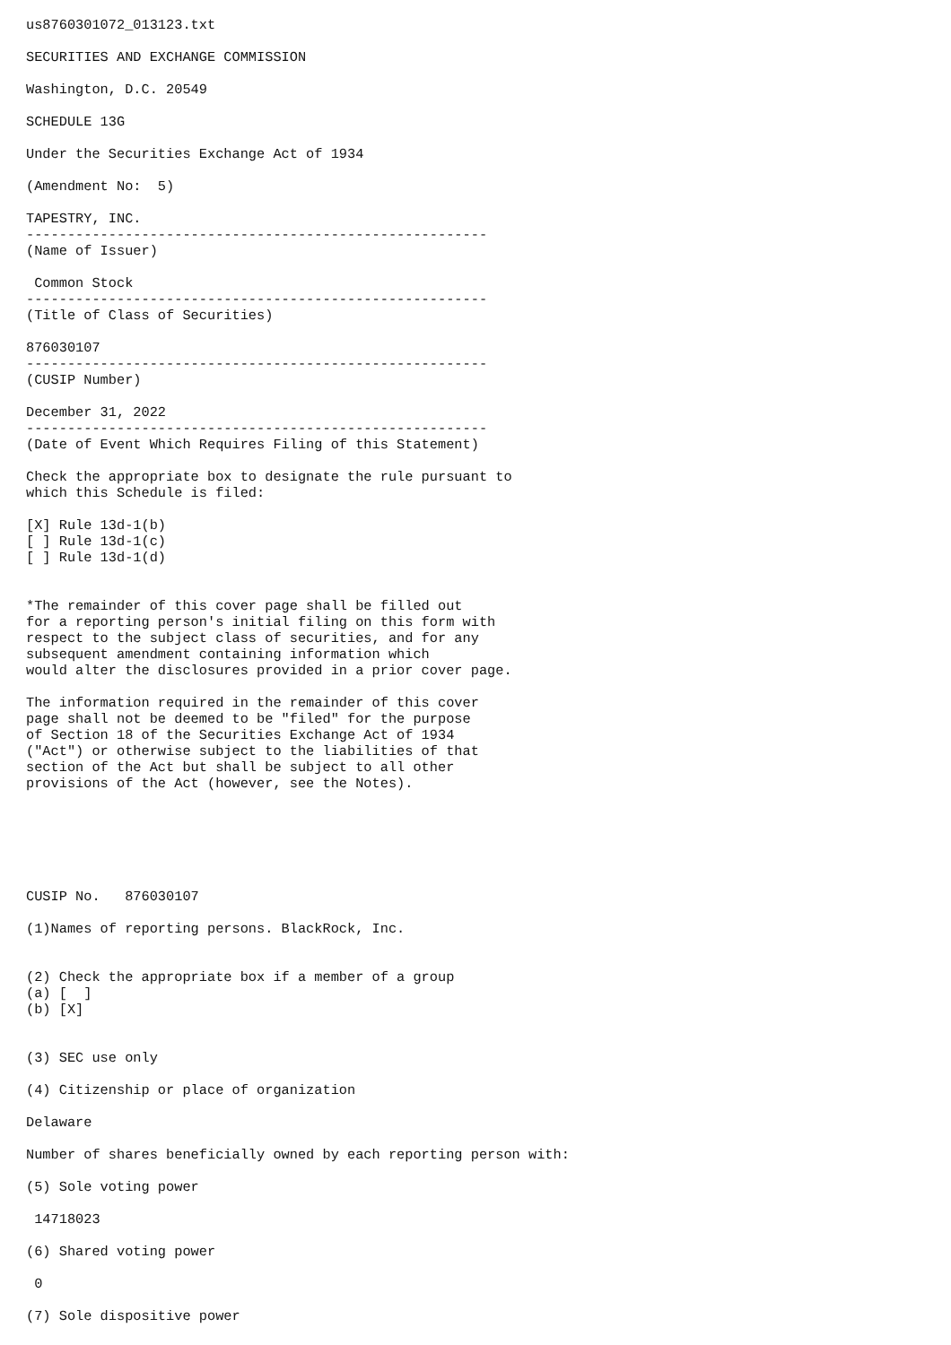us8760301072_013123.txt

SECURITIES AND EXCHANGE COMMISSION

Washington, D.C. 20549

SCHEDULE 13G

Under the Securities Exchange Act of 1934

(Amendment No:  5)

TAPESTRY, INC.
--------------------------------------------------------
(Name of Issuer)

 Common Stock
--------------------------------------------------------
(Title of Class of Securities)

876030107
--------------------------------------------------------
(CUSIP Number)

December 31, 2022
--------------------------------------------------------
(Date of Event Which Requires Filing of this Statement)

Check the appropriate box to designate the rule pursuant to
which this Schedule is filed:

[X] Rule 13d-1(b)
[ ] Rule 13d-1(c)
[ ] Rule 13d-1(d)


*The remainder of this cover page shall be filled out
for a reporting person's initial filing on this form with
respect to the subject class of securities, and for any
subsequent amendment containing information which
would alter the disclosures provided in a prior cover page.

The information required in the remainder of this cover
page shall not be deemed to be "filed" for the purpose
of Section 18 of the Securities Exchange Act of 1934
("Act") or otherwise subject to the liabilities of that
section of the Act but shall be subject to all other
provisions of the Act (however, see the Notes).






CUSIP No.   876030107

(1)Names of reporting persons. BlackRock, Inc.


(2) Check the appropriate box if a member of a group
(a) [  ]
(b) [X]


(3) SEC use only

(4) Citizenship or place of organization

Delaware

Number of shares beneficially owned by each reporting person with:

(5) Sole voting power

 14718023

(6) Shared voting power

 0

(7) Sole dispositive power